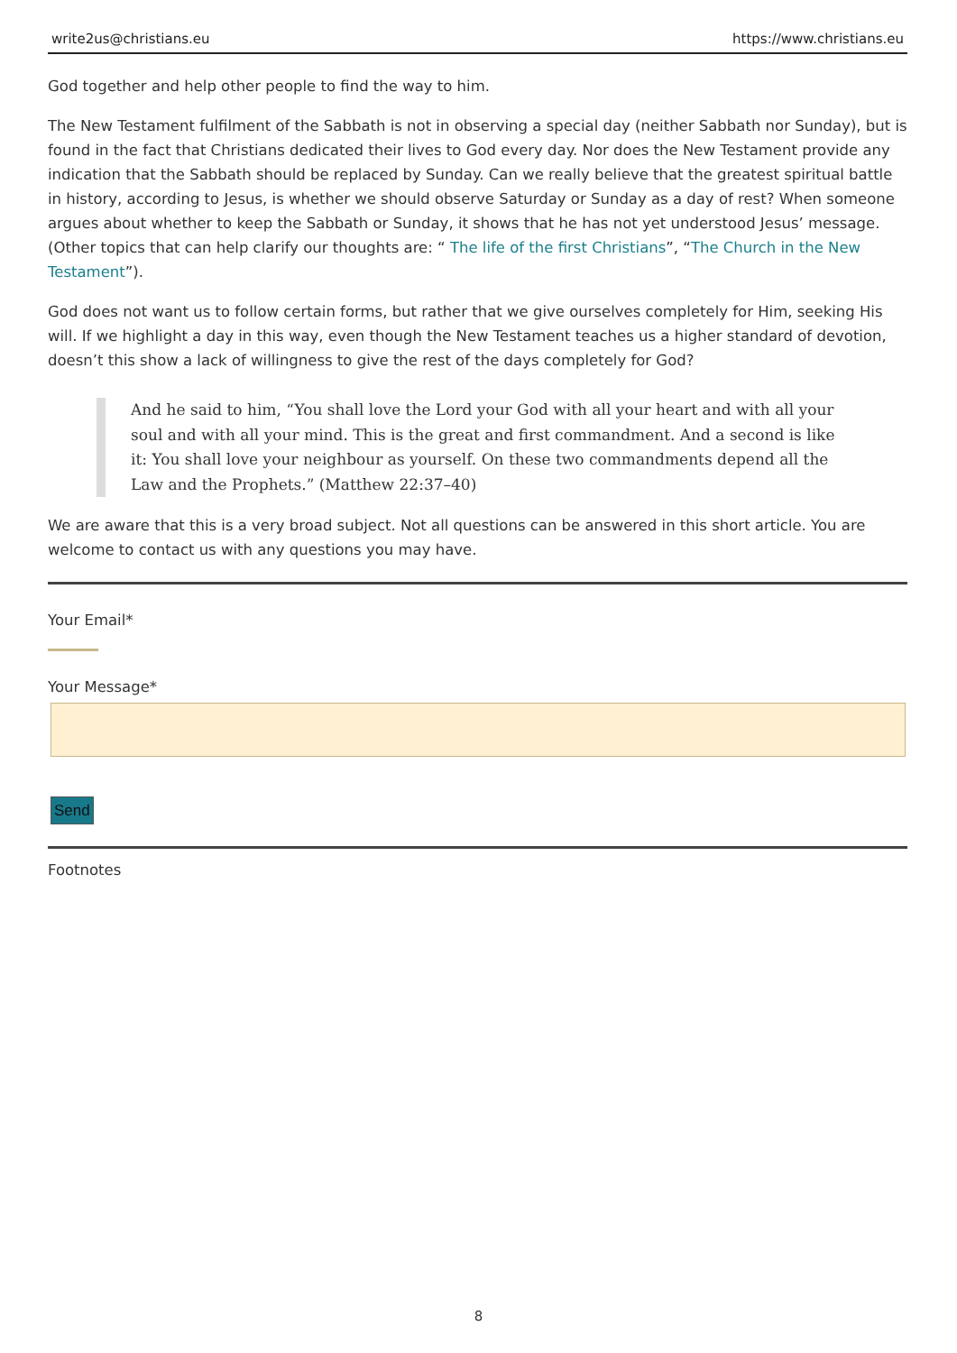write2us@christians.eu https://www.christians.eu
God together and help other people to find the way to him.
The New Testament fulfilment of the Sabbath is not in observing a special day (neither Sabbath nor Sunday), but is found in the fact that Christians dedicated their lives to God every day. Nor does the New Testament provide any indication that the Sabbath should be replaced by Sunday. Can we really believe that the greatest spiritual battle in history, according to Jesus, is whether we should observe Saturday or Sunday as a day of rest? When someone argues about whether to keep the Sabbath or Sunday, it shows that he has not yet understood Jesus’ message. (Other topics that can help clarify our thoughts are: “ The life of the first Christians”, “The Church in the New Testament”).
God does not want us to follow certain forms, but rather that we give ourselves completely for Him, seeking His will. If we highlight a day in this way, even though the New Testament teaches us a higher standard of devotion, doesn’t this show a lack of willingness to give the rest of the days completely for God?
And he said to him, “You shall love the Lord your God with all your heart and with all your soul and with all your mind. This is the great and first commandment. And a second is like it: You shall love your neighbour as yourself. On these two commandments depend all the Law and the Prophets.” (Matthew 22:37–40)
We are aware that this is a very broad subject. Not all questions can be answered in this short article. You are welcome to contact us with any questions you may have.
Your Email*
Your Message*
Send
Footnotes
8